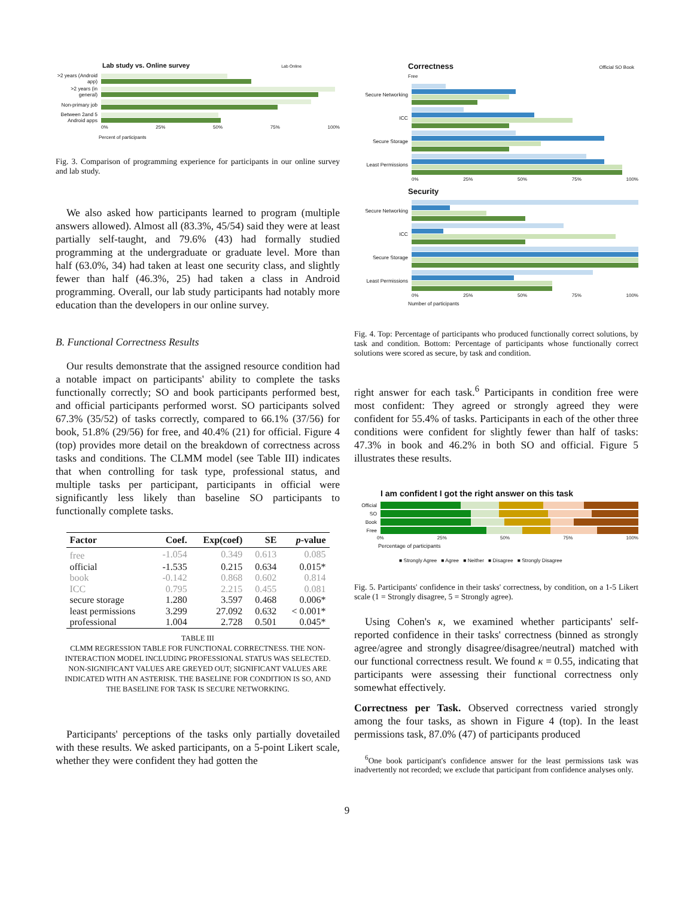Lab study vs. Online survey Lab Online
>2 years (Android app)
>2 years (in general)
Non-primary job
Between 2and 5 Android apps
0% 25% 50% 75% 100%
Percent of participants
Fig. 3. Comparison of programming experience for participants in our online survey and lab study.
We also asked how participants learned to program (multiple answers allowed). Almost all (83.3%, 45/54) said they were at least partially self-taught, and 79.6% (43) had formally studied programming at the undergraduate or graduate level. More than half (63.0%, 34) had taken at least one security class, and slightly fewer than half (46.3%, 25) had taken a class in Android programming. Overall, our lab study participants had notably more education than the developers in our online survey.
B. Functional Correctness Results
Our results demonstrate that the assigned resource condition had a notable impact on participants' ability to complete the tasks functionally correctly; SO and book participants performed best, and official participants performed worst. SO participants solved 67.3% (35/52) of tasks correctly, compared to 66.1% (37/56) for book, 51.8% (29/56) for free, and 40.4% (21) for official. Figure 4 (top) provides more detail on the breakdown of correctness across tasks and conditions. The CLMM model (see Table III) indicates that when controlling for task type, professional status, and multiple tasks per participant, participants in official were significantly less likely than baseline SO participants to functionally complete tasks.
| Factor | Coef. | Exp(coef) | SE | p -value |
| --- | --- | --- | --- | --- |
| free | -1.054 | 0.349 | 0.613 | 0.085 |
| official | -1.535 | 0.215 | 0.634 | 0.015* |
| book | -0.142 | 0.868 | 0.602 | 0.814 |
| ICC | 0.795 | 2.215 | 0.455 | 0.081 |
| secure storage | 1.280 | 3.597 | 0.468 | 0.006* |
| least permissions | 3.299 | 27.092 | 0.632 | < 0.001* |
| professional | 1.004 | 2.728 | 0.501 | 0.045* |
TABLE III
CLMM REGRESSION TABLE FOR FUNCTIONAL CORRECTNESS. THE NON-INTERACTION MODEL INCLUDING PROFESSIONAL STATUS WAS SELECTED. NON-SIGNIFICANT VALUES ARE GREYED OUT; SIGNIFICANT VALUES ARE INDICATED WITH AN ASTERISK. THE BASELINE FOR CONDITION IS SO, AND THE BASELINE FOR TASK IS SECURE NETWORKING.
Participants' perceptions of the tasks only partially dovetailed with these results. We asked participants, on a 5-point Likert scale, whether they were confident they had gotten the
Correctness Official SO Book Free
Secure Networking
ICC
Secure Storage
Least Permissions
0% 25% 50% 75% 100%
Security
Secure Networking
ICC
Secure Storage
Least Permissions
0% 25% 50% 75% 100%
Number of participants
Fig. 4. Top: Percentage of participants who produced functionally correct solutions, by task and condition. Bottom: Percentage of participants whose functionally correct solutions were scored as secure, by task and condition.
right answer for each task.<sup>6</sup> Participants in condition free were most confident: They agreed or strongly agreed they were confident for 55.4% of tasks. Participants in each of the other three conditions were confident for slightly fewer than half of tasks: 47.3% in book and 46.2% in both SO and official. Figure 5 illustrates these results.
I am confident I got the right answer on this task
Official
SO
Book
Free
0% 25% 50% 75% 100%
Percentage of participants
■ Strongly Agree ■ Agree ■ Neither ■ Disagree ■ Strongly Disagree
Fig. 5. Participants' confidence in their tasks' correctness, by condition, on a 1-5 Likert scale (1 = Strongly disagree, 5 = Strongly agree).
Using Cohen's κ, we examined whether participants' self-reported confidence in their tasks' correctness (binned as strongly agree/agree and strongly disagree/disagree/neutral) matched with our functional correctness result. We found κ = 0.55, indicating that participants were assessing their functional correctness only somewhat effectively.
Correctness per Task. Observed correctness varied strongly among the four tasks, as shown in Figure 4 (top). In the least permissions task, 87.0% (47) of participants produced
<sup>6</sup> One book participant's confidence answer for the least permissions task was inadvertently not recorded; we exclude that participant from confidence analyses only.
9